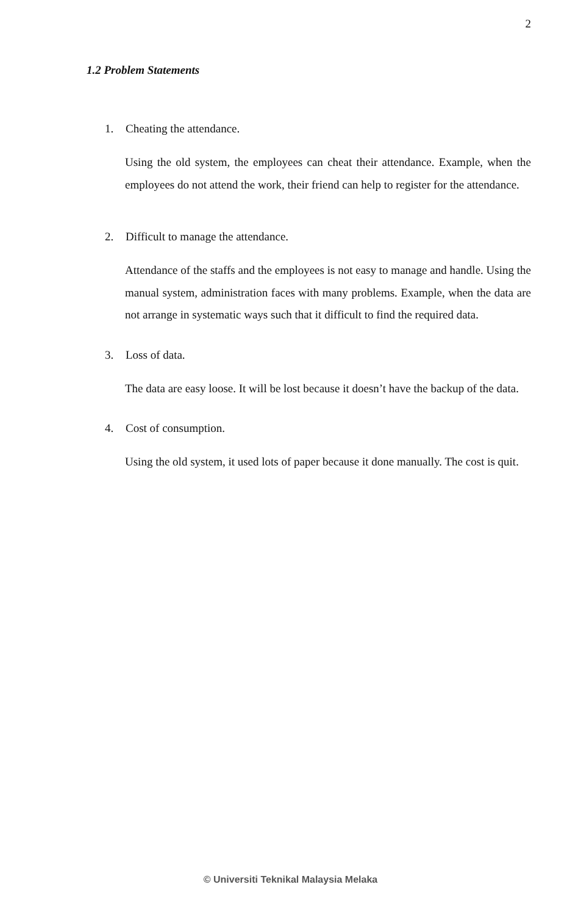2
1.2 Problem Statements
1. Cheating the attendance.
Using the old system, the employees can cheat their attendance. Example, when the employees do not attend the work, their friend can help to register for the attendance.
2. Difficult to manage the attendance.
Attendance of the staffs and the employees is not easy to manage and handle. Using the manual system, administration faces with many problems. Example, when the data are not arrange in systematic ways such that it difficult to find the required data.
3. Loss of data.
The data are easy loose. It will be lost because it doesn’t have the backup of the data.
4. Cost of consumption.
Using the old system, it used lots of paper because it done manually. The cost is quit.
© Universiti Teknikal Malaysia Melaka